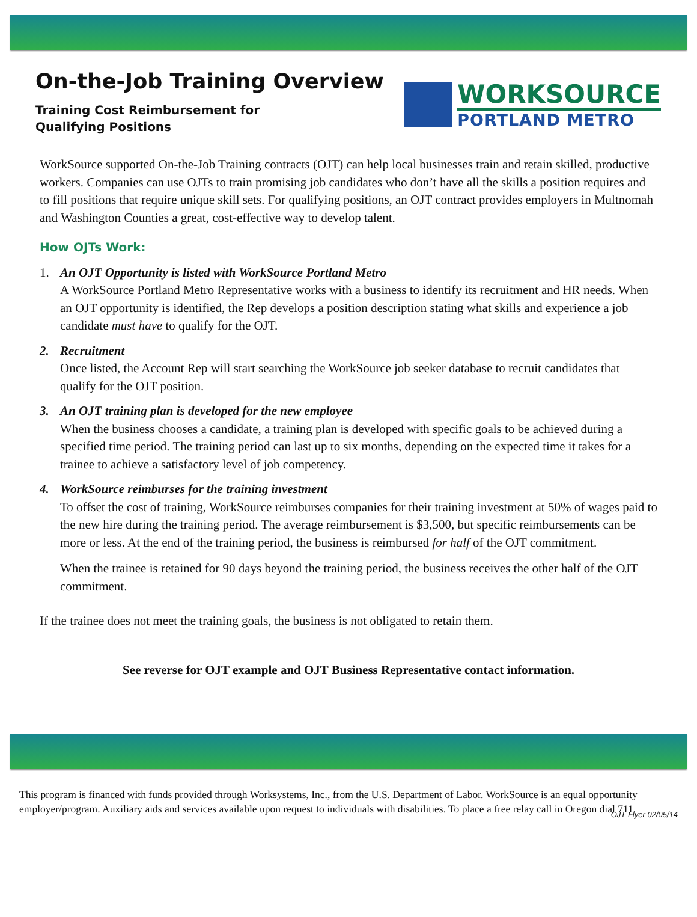On-the-Job Training Overview
Training Cost Reimbursement for Qualifying Positions
WORKSOURCE
PORTLAND METRO
WorkSource supported On-the-Job Training contracts (OJT) can help local businesses train and retain skilled, productive workers. Companies can use OJTs to train promising job candidates who don’t have all the skills a position requires and to fill positions that require unique skill sets. For qualifying positions, an OJT contract provides employers in Multnomah and Washington Counties a great, cost-effective way to develop talent.
How OJTs Work:
1. An OJT Opportunity is listed with WorkSource Portland Metro
A WorkSource Portland Metro Representative works with a business to identify its recruitment and HR needs. When an OJT opportunity is identified, the Rep develops a position description stating what skills and experience a job candidate must have to qualify for the OJT.
2. Recruitment
Once listed, the Account Rep will start searching the WorkSource job seeker database to recruit candidates that qualify for the OJT position.
3. An OJT training plan is developed for the new employee
When the business chooses a candidate, a training plan is developed with specific goals to be achieved during a specified time period. The training period can last up to six months, depending on the expected time it takes for a trainee to achieve a satisfactory level of job competency.
4. WorkSource reimburses for the training investment
To offset the cost of training, WorkSource reimburses companies for their training investment at 50% of wages paid to the new hire during the training period. The average reimbursement is $3,500, but specific reimbursements can be more or less. At the end of the training period, the business is reimbursed for half of the OJT commitment.
When the trainee is retained for 90 days beyond the training period, the business receives the other half of the OJT commitment.
If the trainee does not meet the training goals, the business is not obligated to retain them.
See reverse for OJT example and OJT Business Representative contact information.
This program is financed with funds provided through Worksystems, Inc., from the U.S. Department of Labor. WorkSource is an equal opportunity employer/program. Auxiliary aids and services available upon request to individuals with disabilities. To place a free relay call in Oregon dial 711.
OJT Flyer 02/05/14